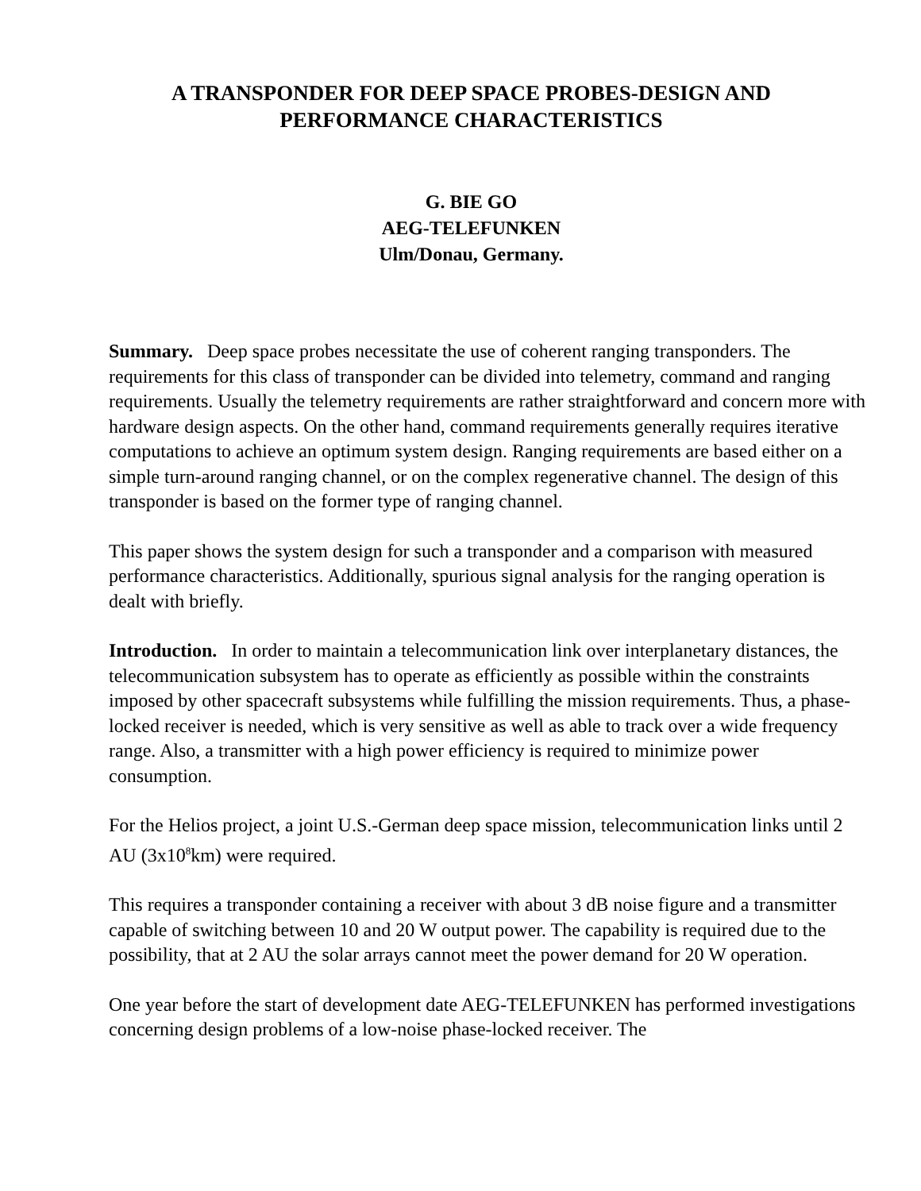A TRANSPONDER FOR DEEP SPACE PROBES-DESIGN AND
PERFORMANCE CHARACTERISTICS
G. BIE GO
AEG-TELEFUNKEN
Ulm/Donau, Germany.
Summary. Deep space probes necessitate the use of coherent ranging transponders. The requirements for this class of transponder can be divided into telemetry, command and ranging requirements. Usually the telemetry requirements are rather straightforward and concern more with hardware design aspects. On the other hand, command requirements generally requires iterative computations to achieve an optimum system design. Ranging requirements are based either on a simple turn-around ranging channel, or on the complex regenerative channel. The design of this transponder is based on the former type of ranging channel.
This paper shows the system design for such a transponder and a comparison with measured performance characteristics. Additionally, spurious signal analysis for the ranging operation is dealt with briefly.
Introduction. In order to maintain a telecommunication link over interplanetary distances, the telecommunication subsystem has to operate as efficiently as possible within the constraints imposed by other spacecraft subsystems while fulfilling the mission requirements. Thus, a phase-locked receiver is needed, which is very sensitive as well as able to track over a wide frequency range. Also, a transmitter with a high power efficiency is required to minimize power consumption.
For the Helios project, a joint U.S.-German deep space mission, telecommunication links until 2 AU (3x10<sup>8</sup>km) were required.
This requires a transponder containing a receiver with about 3 dB noise figure and a transmitter capable of switching between 10 and 20 W output power. The capability is required due to the possibility, that at 2 AU the solar arrays cannot meet the power demand for 20 W operation.
One year before the start of development date AEG-TELEFUNKEN has performed investigations concerning design problems of a low-noise phase-locked receiver. The